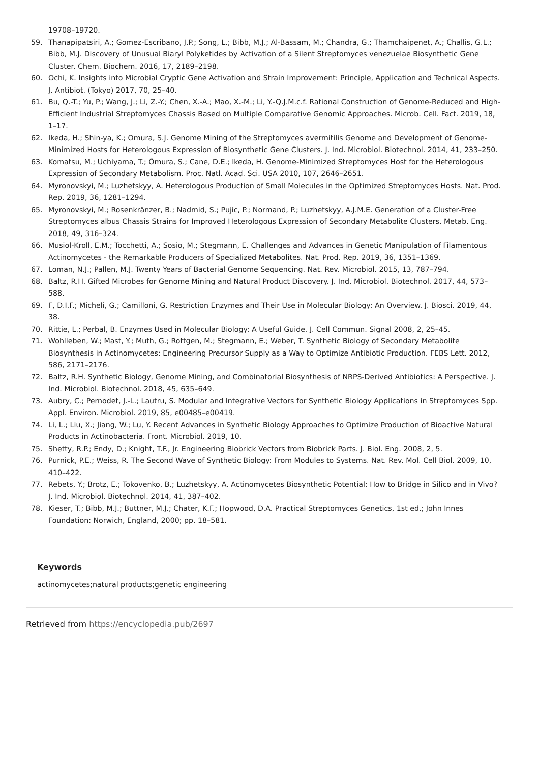19708–19720.
59. Thanapipatsiri, A.; Gomez-Escribano, J.P.; Song, L.; Bibb, M.J.; Al-Bassam, M.; Chandra, G.; Thamchaipenet, A.; Challis, G.L.; Bibb, M.J. Discovery of Unusual Biaryl Polyketides by Activation of a Silent Streptomyces venezuelae Biosynthetic Gene Cluster. Chem. Biochem. 2016, 17, 2189–2198.
60. Ochi, K. Insights into Microbial Cryptic Gene Activation and Strain Improvement: Principle, Application and Technical Aspects. J. Antibiot. (Tokyo) 2017, 70, 25–40.
61. Bu, Q.-T.; Yu, P.; Wang, J.; Li, Z.-Y.; Chen, X.-A.; Mao, X.-M.; Li, Y.-Q.J.M.c.f. Rational Construction of Genome-Reduced and High-Efficient Industrial Streptomyces Chassis Based on Multiple Comparative Genomic Approaches. Microb. Cell. Fact. 2019, 18, 1–17.
62. Ikeda, H.; Shin-ya, K.; Omura, S.J. Genome Mining of the Streptomyces avermitilis Genome and Development of Genome-Minimized Hosts for Heterologous Expression of Biosynthetic Gene Clusters. J. Ind. Microbiol. Biotechnol. 2014, 41, 233–250.
63. Komatsu, M.; Uchiyama, T.; Ōmura, S.; Cane, D.E.; Ikeda, H. Genome-Minimized Streptomyces Host for the Heterologous Expression of Secondary Metabolism. Proc. Natl. Acad. Sci. USA 2010, 107, 2646–2651.
64. Myronovskyi, M.; Luzhetskyy, A. Heterologous Production of Small Molecules in the Optimized Streptomyces Hosts. Nat. Prod. Rep. 2019, 36, 1281–1294.
65. Myronovskyi, M.; Rosenkränzer, B.; Nadmid, S.; Pujic, P.; Normand, P.; Luzhetskyy, A.J.M.E. Generation of a Cluster-Free Streptomyces albus Chassis Strains for Improved Heterologous Expression of Secondary Metabolite Clusters. Metab. Eng. 2018, 49, 316–324.
66. Musiol-Kroll, E.M.; Tocchetti, A.; Sosio, M.; Stegmann, E. Challenges and Advances in Genetic Manipulation of Filamentous Actinomycetes - the Remarkable Producers of Specialized Metabolites. Nat. Prod. Rep. 2019, 36, 1351–1369.
67. Loman, N.J.; Pallen, M.J. Twenty Years of Bacterial Genome Sequencing. Nat. Rev. Microbiol. 2015, 13, 787–794.
68. Baltz, R.H. Gifted Microbes for Genome Mining and Natural Product Discovery. J. Ind. Microbiol. Biotechnol. 2017, 44, 573–588.
69. F, D.I.F.; Micheli, G.; Camilloni, G. Restriction Enzymes and Their Use in Molecular Biology: An Overview. J. Biosci. 2019, 44, 38.
70. Rittie, L.; Perbal, B. Enzymes Used in Molecular Biology: A Useful Guide. J. Cell Commun. Signal 2008, 2, 25–45.
71. Wohlleben, W.; Mast, Y.; Muth, G.; Rottgen, M.; Stegmann, E.; Weber, T. Synthetic Biology of Secondary Metabolite Biosynthesis in Actinomycetes: Engineering Precursor Supply as a Way to Optimize Antibiotic Production. FEBS Lett. 2012, 586, 2171–2176.
72. Baltz, R.H. Synthetic Biology, Genome Mining, and Combinatorial Biosynthesis of NRPS-Derived Antibiotics: A Perspective. J. Ind. Microbiol. Biotechnol. 2018, 45, 635–649.
73. Aubry, C.; Pernodet, J.-L.; Lautru, S. Modular and Integrative Vectors for Synthetic Biology Applications in Streptomyces Spp. Appl. Environ. Microbiol. 2019, 85, e00485–e00419.
74. Li, L.; Liu, X.; Jiang, W.; Lu, Y. Recent Advances in Synthetic Biology Approaches to Optimize Production of Bioactive Natural Products in Actinobacteria. Front. Microbiol. 2019, 10.
75. Shetty, R.P.; Endy, D.; Knight, T.F., Jr. Engineering Biobrick Vectors from Biobrick Parts. J. Biol. Eng. 2008, 2, 5.
76. Purnick, P.E.; Weiss, R. The Second Wave of Synthetic Biology: From Modules to Systems. Nat. Rev. Mol. Cell Biol. 2009, 10, 410–422.
77. Rebets, Y.; Brotz, E.; Tokovenko, B.; Luzhetskyy, A. Actinomycetes Biosynthetic Potential: How to Bridge in Silico and in Vivo? J. Ind. Microbiol. Biotechnol. 2014, 41, 387–402.
78. Kieser, T.; Bibb, M.J.; Buttner, M.J.; Chater, K.F.; Hopwood, D.A. Practical Streptomyces Genetics, 1st ed.; John Innes Foundation: Norwich, England, 2000; pp. 18–581.
Keywords
actinomycetes;natural products;genetic engineering
Retrieved from https://encyclopedia.pub/2697